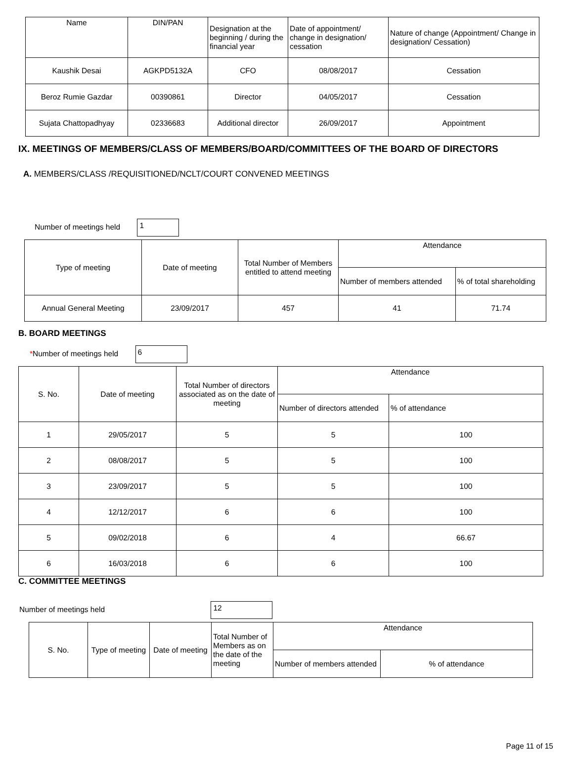| Name | DIN/PAN | Designation at the beginning / during the financial year | Date of appointment/ change in designation/ cessation | Nature of change (Appointment/ Change in designation/ Cessation) |
| --- | --- | --- | --- | --- |
| Kaushik Desai | AGKPD5132A | CFO | 08/08/2017 | Cessation |
| Beroz Rumie Gazdar | 00390861 | Director | 04/05/2017 | Cessation |
| Sujata Chattopadhyay | 02336683 | Additional director | 26/09/2017 | Appointment |
IX. MEETINGS OF MEMBERS/CLASS OF MEMBERS/BOARD/COMMITTEES OF THE BOARD OF DIRECTORS
A. MEMBERS/CLASS /REQUISITIONED/NCLT/COURT CONVENED MEETINGS
Number of meetings held 1
| Type of meeting | Date of meeting | Total Number of Members entitled to attend meeting | Attendance | |
| | | | Number of members attended | % of total shareholding |
| Annual General Meeting | 23/09/2017 | 457 | 41 | 71.74 |
B. BOARD MEETINGS
*Number of meetings held 6
| S. No. | Date of meeting | Total Number of directors associated as on the date of meeting | Attendance | |
| | | | Number of directors attended | % of attendance |
| 1 | 29/05/2017 | 5 | 5 | 100 |
| 2 | 08/08/2017 | 5 | 5 | 100 |
| 3 | 23/09/2017 | 5 | 5 | 100 |
| 4 | 12/12/2017 | 6 | 6 | 100 |
| 5 | 09/02/2018 | 6 | 4 | 66.67 |
| 6 | 16/03/2018 | 6 | 6 | 100 |
C. COMMITTEE MEETINGS
Number of meetings held 12
| S. No. | Type of meeting | Date of meeting | Total Number of Members as on the date of the meeting | Attendance | |
| | | | | Number of members attended | % of attendance |
Page 11 of 15